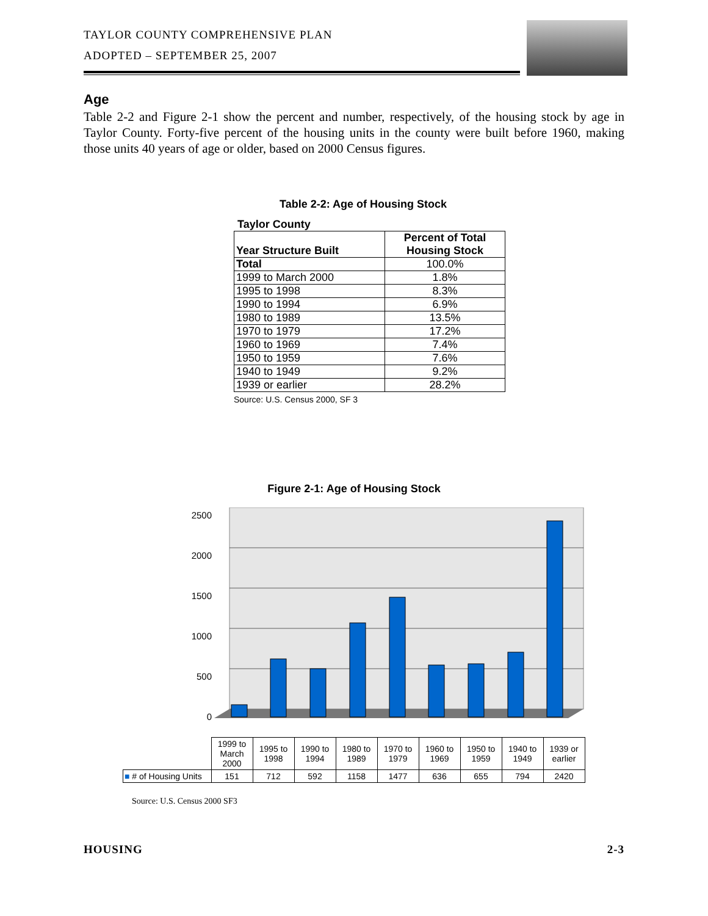TAYLOR COUNTY COMPREHENSIVE PLAN
ADOPTED – SEPTEMBER 25, 2007
Age
Table 2-2 and Figure 2-1 show the percent and number, respectively, of the housing stock by age in Taylor County. Forty-five percent of the housing units in the county were built before 1960, making those units 40 years of age or older, based on 2000 Census figures.
Table 2-2: Age of Housing Stock
Taylor County
| Year Structure Built | Percent of Total Housing Stock |
| --- | --- |
| Total | 100.0% |
| 1999 to March 2000 | 1.8% |
| 1995 to 1998 | 8.3% |
| 1990 to 1994 | 6.9% |
| 1980 to 1989 | 13.5% |
| 1970 to 1979 | 17.2% |
| 1960 to 1969 | 7.4% |
| 1950 to 1959 | 7.6% |
| 1940 to 1949 | 9.2% |
| 1939 or earlier | 28.2% |
Source: U.S. Census 2000, SF 3
Figure 2-1: Age of Housing Stock
2500
2000
1500
1000
500
0
| | 1999 to March 2000 | 1995 to 1998 | 1990 to 1994 | 1980 to 1989 | 1970 to 1979 | 1960 to 1969 | 1950 to 1959 | 1940 to 1949 | 1939 or earlier |
| ■ # of Housing Units | 151 | 712 | 592 | 1158 | 1477 | 636 | 655 | 794 | 2420 |
Source: U.S. Census 2000 SF3
HOUSING 2-3